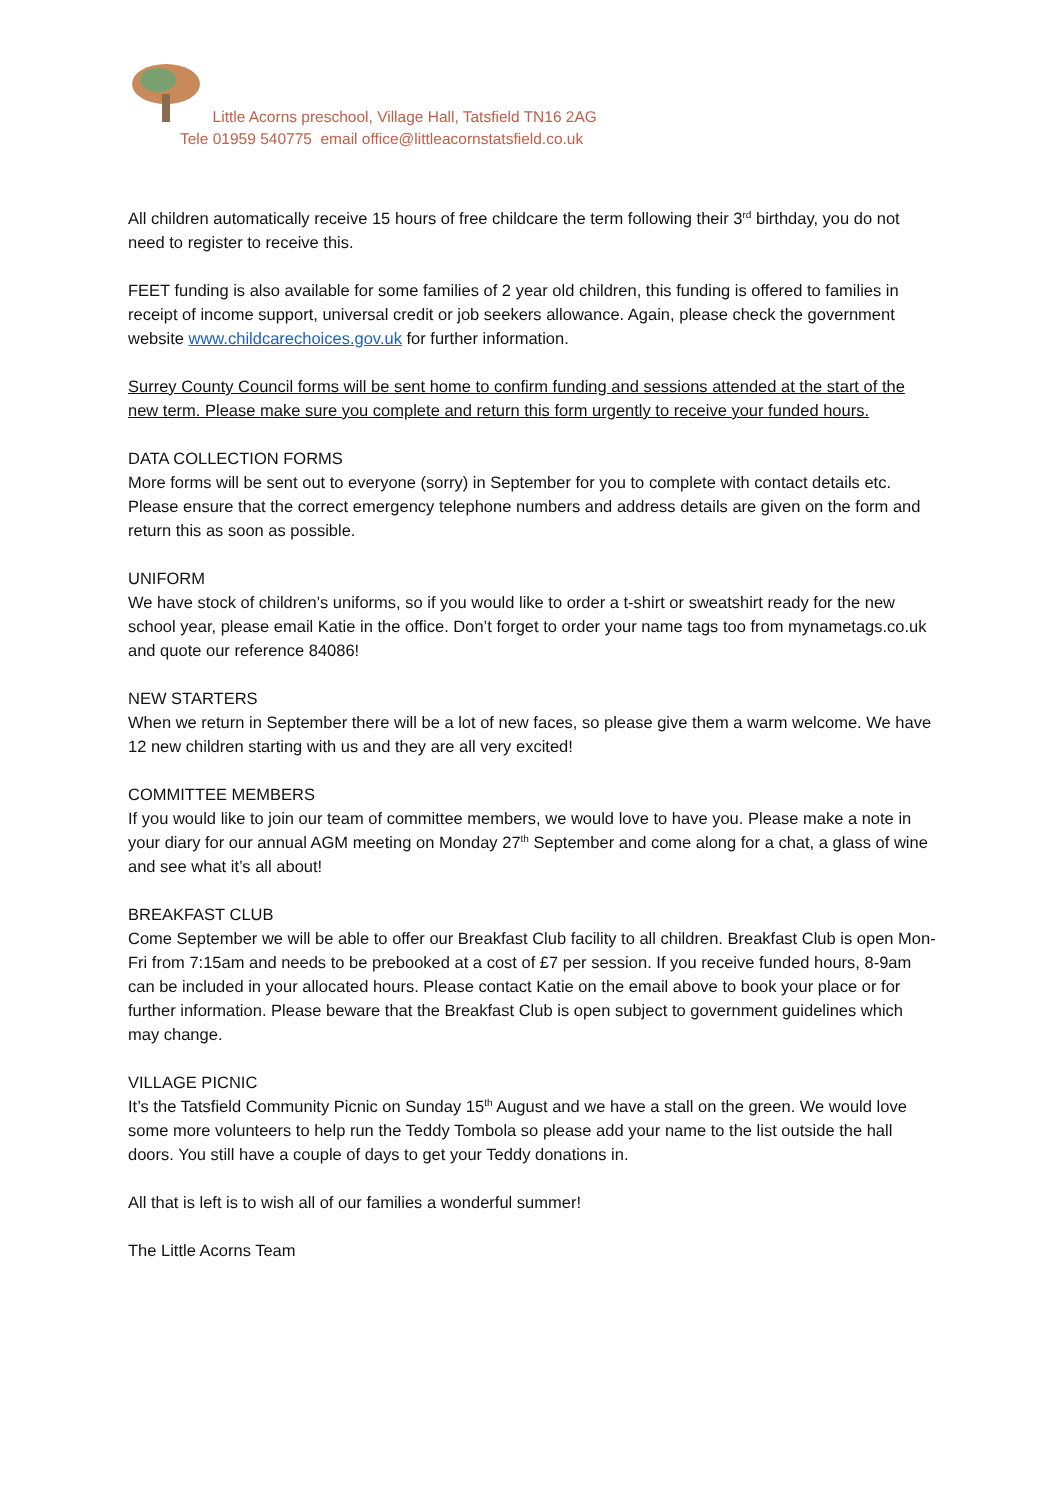Little Acorns preschool, Village Hall, Tatsfield TN16 2AG
Tele 01959 540775 email office@littleacornstatsfield.co.uk
All children automatically receive 15 hours of free childcare the term following their 3<sup>rd</sup> birthday, you do not need to register to receive this.
FEET funding is also available for some families of 2 year old children, this funding is offered to families in receipt of income support, universal credit or job seekers allowance. Again, please check the government website www.childcarechoices.gov.uk for further information.
Surrey County Council forms will be sent home to confirm funding and sessions attended at the start of the new term. Please make sure you complete and return this form urgently to receive your funded hours.
DATA COLLECTION FORMS
More forms will be sent out to everyone (sorry) in September for you to complete with contact details etc. Please ensure that the correct emergency telephone numbers and address details are given on the form and return this as soon as possible.
UNIFORM
We have stock of children’s uniforms, so if you would like to order a t-shirt or sweatshirt ready for the new school year, please email Katie in the office. Don’t forget to order your name tags too from mynametags.co.uk and quote our reference 84086!
NEW STARTERS
When we return in September there will be a lot of new faces, so please give them a warm welcome. We have 12 new children starting with us and they are all very excited!
COMMITTEE MEMBERS
If you would like to join our team of committee members, we would love to have you. Please make a note in your diary for our annual AGM meeting on Monday 27<sup>th</sup> September and come along for a chat, a glass of wine and see what it’s all about!
BREAKFAST CLUB
Come September we will be able to offer our Breakfast Club facility to all children. Breakfast Club is open Mon-Fri from 7:15am and needs to be prebooked at a cost of £7 per session. If you receive funded hours, 8-9am can be included in your allocated hours. Please contact Katie on the email above to book your place or for further information. Please beware that the Breakfast Club is open subject to government guidelines which may change.
VILLAGE PICNIC
It’s the Tatsfield Community Picnic on Sunday 15<sup>th</sup> August and we have a stall on the green. We would love some more volunteers to help run the Teddy Tombola so please add your name to the list outside the hall doors. You still have a couple of days to get your Teddy donations in.
All that is left is to wish all of our families a wonderful summer!
The Little Acorns Team